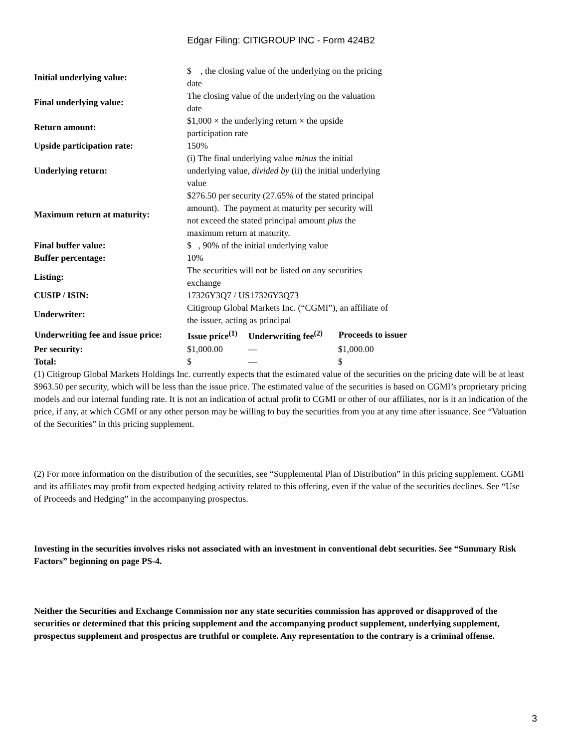Edgar Filing: CITIGROUP INC - Form 424B2
| Initial underlying value: | $ , the closing value of the underlying on the pricing date | | |
| Final underlying value: | The closing value of the underlying on the valuation date | | |
| Return amount: | $1,000 × the underlying return × the upside participation rate | | |
| Upside participation rate: | 150% | | |
| Underlying return: | (i) The final underlying value minus the initial underlying value, divided by (ii) the initial underlying value | | |
| Maximum return at maturity: | $276.50 per security (27.65% of the stated principal amount). The payment at maturity per security will not exceed the stated principal amount plus the maximum return at maturity. | | |
| Final buffer value: | $ , 90% of the initial underlying value | | |
| Buffer percentage: | 10% | | |
| Listing: | The securities will not be listed on any securities exchange | | |
| CUSIP / ISIN: | 17326Y3Q7 / US17326Y3Q73 | | |
| Underwriter: | Citigroup Global Markets Inc. (“CGMI”), an affiliate of the issuer, acting as principal | | |
| Underwriting fee and issue price: | Issue price<sup>(1)</sup> | Underwriting fee<sup>(2)</sup> | Proceeds to issuer |
| Per security: | $1,000.00 | — | $1,000.00 |
| Total: | $ | — | $ |
(1) Citigroup Global Markets Holdings Inc. currently expects that the estimated value of the securities on the pricing date will be at least $963.50 per security, which will be less than the issue price. The estimated value of the securities is based on CGMI’s proprietary pricing models and our internal funding rate. It is not an indication of actual profit to CGMI or other of our affiliates, nor is it an indication of the price, if any, at which CGMI or any other person may be willing to buy the securities from you at any time after issuance. See “Valuation of the Securities” in this pricing supplement.
(2) For more information on the distribution of the securities, see “Supplemental Plan of Distribution” in this pricing supplement. CGMI and its affiliates may profit from expected hedging activity related to this offering, even if the value of the securities declines. See “Use of Proceeds and Hedging” in the accompanying prospectus.
Investing in the securities involves risks not associated with an investment in conventional debt securities. See “Summary Risk Factors” beginning on page PS-4.
Neither the Securities and Exchange Commission nor any state securities commission has approved or disapproved of the securities or determined that this pricing supplement and the accompanying product supplement, underlying supplement, prospectus supplement and prospectus are truthful or complete. Any representation to the contrary is a criminal offense.
3